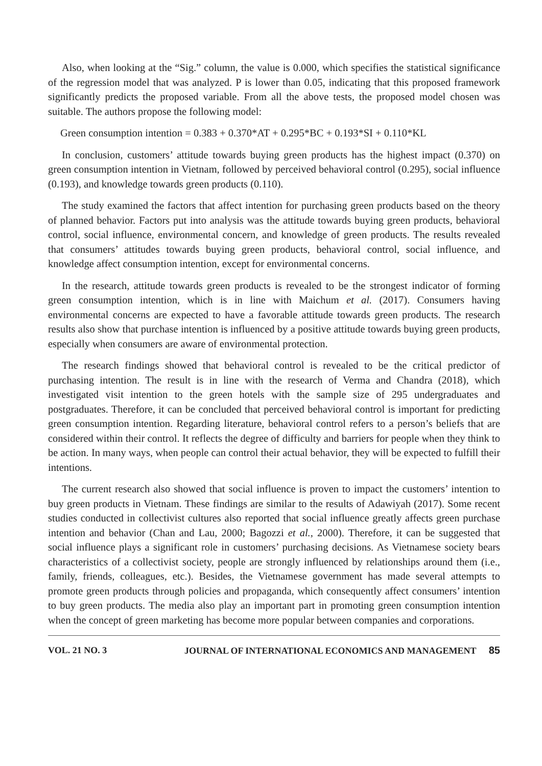Also, when looking at the “Sig.” column, the value is 0.000, which specifies the statistical significance of the regression model that was analyzed. P is lower than 0.05, indicating that this proposed framework significantly predicts the proposed variable. From all the above tests, the proposed model chosen was suitable. The authors propose the following model:
Green consumption intention = 0.383 + 0.370*AT + 0.295*BC + 0.193*SI + 0.110*KL
In conclusion, customers’ attitude towards buying green products has the highest impact (0.370) on green consumption intention in Vietnam, followed by perceived behavioral control (0.295), social influence (0.193), and knowledge towards green products (0.110).
The study examined the factors that affect intention for purchasing green products based on the theory of planned behavior. Factors put into analysis was the attitude towards buying green products, behavioral control, social influence, environmental concern, and knowledge of green products. The results revealed that consumers’ attitudes towards buying green products, behavioral control, social influence, and knowledge affect consumption intention, except for environmental concerns.
In the research, attitude towards green products is revealed to be the strongest indicator of forming green consumption intention, which is in line with Maichum et al. (2017). Consumers having environmental concerns are expected to have a favorable attitude towards green products. The research results also show that purchase intention is influenced by a positive attitude towards buying green products, especially when consumers are aware of environmental protection.
The research findings showed that behavioral control is revealed to be the critical predictor of purchasing intention. The result is in line with the research of Verma and Chandra (2018), which investigated visit intention to the green hotels with the sample size of 295 undergraduates and postgraduates. Therefore, it can be concluded that perceived behavioral control is important for predicting green consumption intention. Regarding literature, behavioral control refers to a person’s beliefs that are considered within their control. It reflects the degree of difficulty and barriers for people when they think to be action. In many ways, when people can control their actual behavior, they will be expected to fulfill their intentions.
The current research also showed that social influence is proven to impact the customers’ intention to buy green products in Vietnam. These findings are similar to the results of Adawiyah (2017). Some recent studies conducted in collectivist cultures also reported that social influence greatly affects green purchase intention and behavior (Chan and Lau, 2000; Bagozzi et al., 2000). Therefore, it can be suggested that social influence plays a significant role in customers’ purchasing decisions. As Vietnamese society bears characteristics of a collectivist society, people are strongly influenced by relationships around them (i.e., family, friends, colleagues, etc.). Besides, the Vietnamese government has made several attempts to promote green products through policies and propaganda, which consequently affect consumers’ intention to buy green products. The media also play an important part in promoting green consumption intention when the concept of green marketing has become more popular between companies and corporations.
VOL. 21 NO. 3 JOURNAL OF INTERNATIONAL ECONOMICS AND MANAGEMENT 85